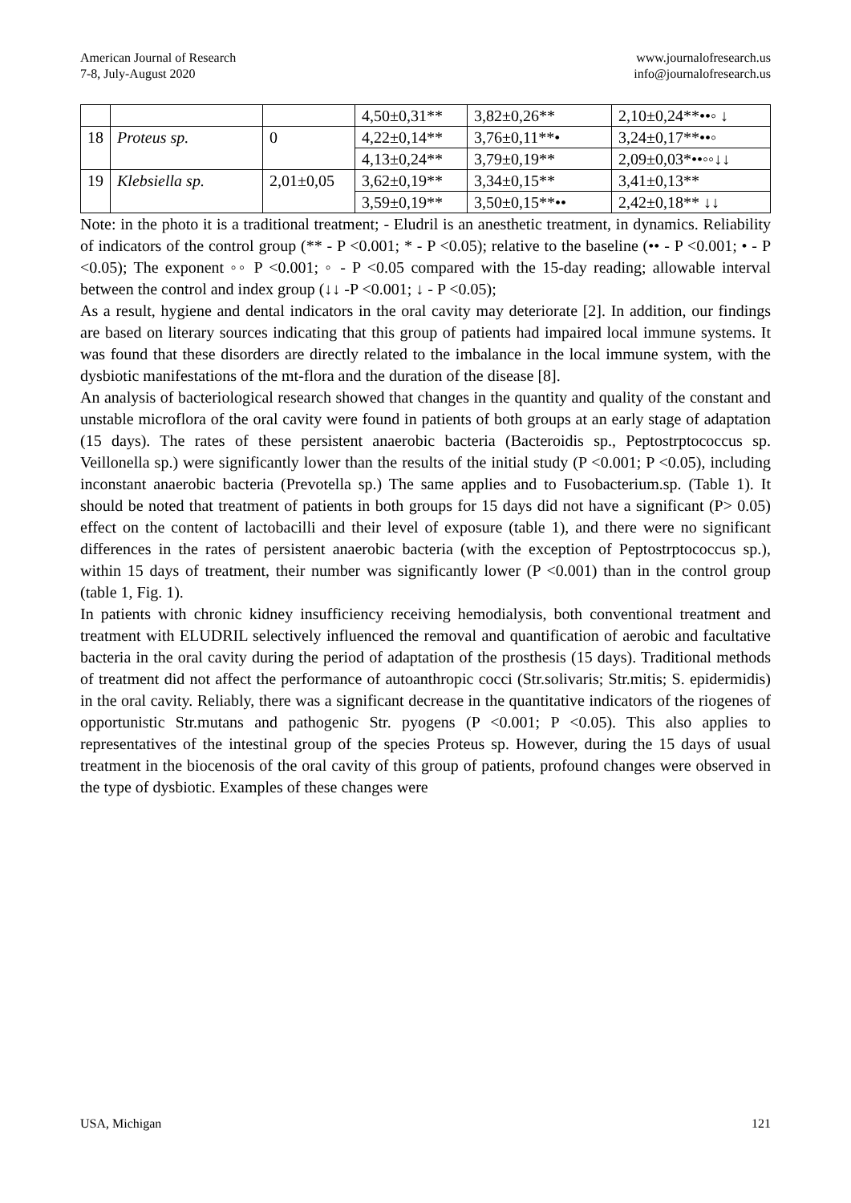American Journal of Research
7-8, July-August 2020
www.journalofresearch.us
info@journalofresearch.us
| | | | 4,50±0,31** | 3,82±0,26** | 2,10±0,24**••◦ ↓ |
| 18 | Proteus sp. | 0 | 4,22±0,14** | 3,76±0,11**• | 3,24±0,17**••◦ |
| | | | 4,13±0,24** | 3,79±0,19** | 2,09±0,03*••◦◦↓↓ |
| 19 | Klebsiella sp. | 2,01±0,05 | 3,62±0,19** | 3,34±0,15** | 3,41±0,13** |
| | | | 3,59±0,19** | 3,50±0,15**•• | 2,42±0,18** ↓↓ |
Note: in the photo it is a traditional treatment; - Eludril is an anesthetic treatment, in dynamics. Reliability of indicators of the control group (** - P <0.001; * - P <0.05); relative to the baseline (•• - P <0.001; • - P <0.05); The exponent ◦◦ P <0.001; ◦ - P <0.05 compared with the 15-day reading; allowable interval between the control and index group (↓↓ -P <0.001; ↓ - P <0.05);
As a result, hygiene and dental indicators in the oral cavity may deteriorate [2]. In addition, our findings are based on literary sources indicating that this group of patients had impaired local immune systems. It was found that these disorders are directly related to the imbalance in the local immune system, with the dysbiotic manifestations of the mt-flora and the duration of the disease [8].
An analysis of bacteriological research showed that changes in the quantity and quality of the constant and unstable microflora of the oral cavity were found in patients of both groups at an early stage of adaptation (15 days). The rates of these persistent anaerobic bacteria (Bacteroidis sp., Peptostrptococcus sp. Veillonella sp.) were significantly lower than the results of the initial study (P <0.001; P <0.05), including inconstant anaerobic bacteria (Prevotella sp.) The same applies and to Fusobacterium.sp. (Table 1). It should be noted that treatment of patients in both groups for 15 days did not have a significant (P> 0.05) effect on the content of lactobacilli and their level of exposure (table 1), and there were no significant differences in the rates of persistent anaerobic bacteria (with the exception of Peptostrptococcus sp.), within 15 days of treatment, their number was significantly lower (P <0.001) than in the control group (table 1, Fig. 1).
In patients with chronic kidney insufficiency receiving hemodialysis, both conventional treatment and treatment with ELUDRIL selectively influenced the removal and quantification of aerobic and facultative bacteria in the oral cavity during the period of adaptation of the prosthesis (15 days). Traditional methods of treatment did not affect the performance of autoanthropic cocci (Str.solivaris; Str.mitis; S. epidermidis) in the oral cavity. Reliably, there was a significant decrease in the quantitative indicators of the riogenes of opportunistic Str.mutans and pathogenic Str. pyogens (P <0.001; P <0.05). This also applies to representatives of the intestinal group of the species Proteus sp. However, during the 15 days of usual treatment in the biocenosis of the oral cavity of this group of patients, profound changes were observed in the type of dysbiotic. Examples of these changes were
USA, Michigan 121